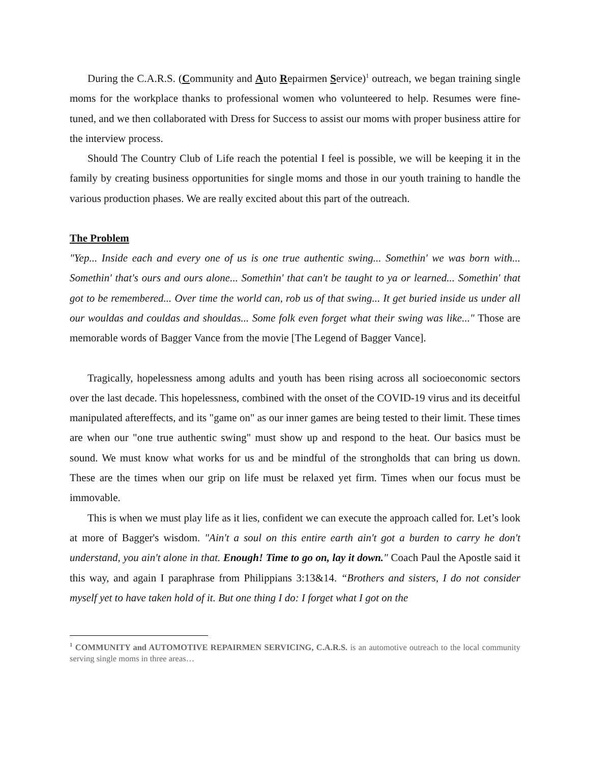During the C.A.R.S. (Community and Auto Repairmen Service)<sup>1</sup> outreach, we began training single moms for the workplace thanks to professional women who volunteered to help. Resumes were fine-tuned, and we then collaborated with Dress for Success to assist our moms with proper business attire for the interview process.
Should The Country Club of Life reach the potential I feel is possible, we will be keeping it in the family by creating business opportunities for single moms and those in our youth training to handle the various production phases. We are really excited about this part of the outreach.
The Problem
"Yep... Inside each and every one of us is one true authentic swing... Somethin' we was born with... Somethin' that's ours and ours alone... Somethin' that can't be taught to ya or learned... Somethin' that got to be remembered... Over time the world can, rob us of that swing... It get buried inside us under all our wouldas and couldas and shouldas... Some folk even forget what their swing was like..." Those are memorable words of Bagger Vance from the movie [The Legend of Bagger Vance].
Tragically, hopelessness among adults and youth has been rising across all socioeconomic sectors over the last decade. This hopelessness, combined with the onset of the COVID-19 virus and its deceitful manipulated aftereffects, and its "game on" as our inner games are being tested to their limit. These times are when our "one true authentic swing" must show up and respond to the heat. Our basics must be sound. We must know what works for us and be mindful of the strongholds that can bring us down. These are the times when our grip on life must be relaxed yet firm. Times when our focus must be immovable.
This is when we must play life as it lies, confident we can execute the approach called for. Let’s look at more of Bagger's wisdom. "Ain't a soul on this entire earth ain't got a burden to carry he don't understand, you ain't alone in that. Enough! Time to go on, lay it down." Coach Paul the Apostle said it this way, and again I paraphrase from Philippians 3:13&14. “Brothers and sisters, I do not consider myself yet to have taken hold of it. But one thing I do: I forget what I got on the
<sup>1</sup> COMMUNITY and AUTOMOTIVE REPAIRMEN SERVICING, C.A.R.S. is an automotive outreach to the local community serving single moms in three areas…